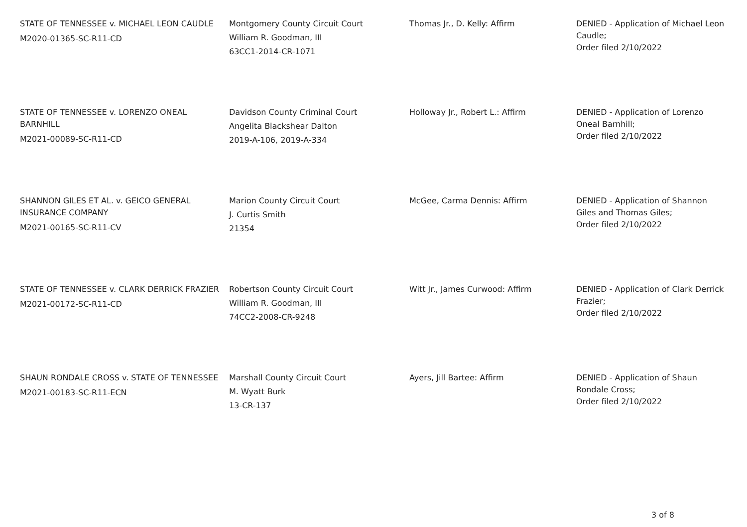| STATE OF TENNESSEE v. MICHAEL LEON CAUDLE M2020-01365-SC-R11-CD | Montgomery County Circuit Court William R. Goodman, III 63CC1-2014-CR-1071 | Thomas Jr., D. Kelly: Affirm | DENIED - Application of Michael Leon Caudle; Order filed 2/10/2022 |
| STATE OF TENNESSEE v. LORENZO ONEAL BARNHILL M2021-00089-SC-R11-CD | Davidson County Criminal Court Angelita Blackshear Dalton 2019-A-106, 2019-A-334 | Holloway Jr., Robert L.: Affirm | DENIED - Application of Lorenzo Oneal Barnhill; Order filed 2/10/2022 |
| SHANNON GILES ET AL. v. GEICO GENERAL INSURANCE COMPANY M2021-00165-SC-R11-CV | Marion County Circuit Court J. Curtis Smith 21354 | McGee, Carma Dennis: Affirm | DENIED - Application of Shannon Giles and Thomas Giles; Order filed 2/10/2022 |
| STATE OF TENNESSEE v. CLARK DERRICK FRAZIER M2021-00172-SC-R11-CD | Robertson County Circuit Court William R. Goodman, III 74CC2-2008-CR-9248 | Witt Jr., James Curwood: Affirm | DENIED - Application of Clark Derrick Frazier; Order filed 2/10/2022 |
| SHAUN RONDALE CROSS v. STATE OF TENNESSEE M2021-00183-SC-R11-ECN | Marshall County Circuit Court M. Wyatt Burk 13-CR-137 | Ayers, Jill Bartee: Affirm | DENIED - Application of Shaun Rondale Cross; Order filed 2/10/2022 |
3 of 8